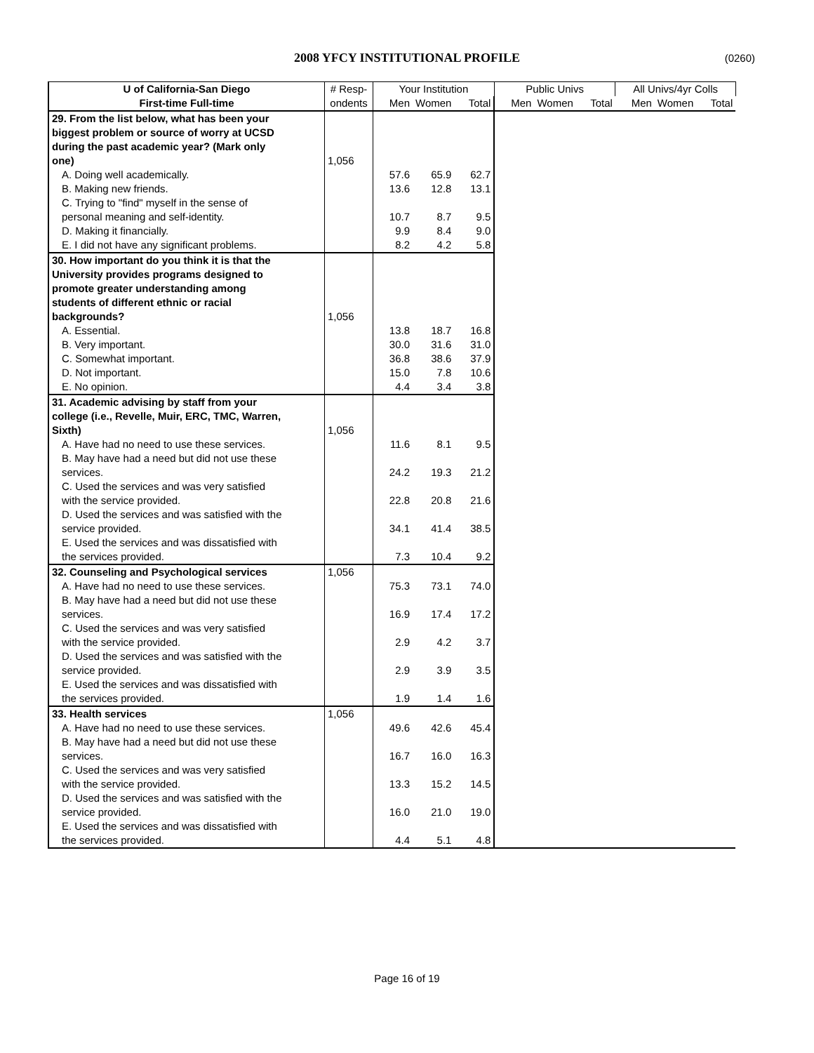2008 YFCY INSTITUTIONAL PROFILE (0260)
| U of California-San Diego | # Resp- | Your Institution | | | Public Univs | | | All Univs/4yr Colls | | |
| --- | --- | --- | --- | --- | --- | --- | --- | --- | --- | --- |
| First-time Full-time | ondents | Men | Women | Total | Men | Women | Total | Men | Women | Total |
| 29. From the list below, what has been your | | | | | | | | | | |
| biggest problem or source of worry at UCSD | | | | | | | | | | |
| during the past academic year? (Mark only | | | | | | | | | | |
| one) | 1,056 | | | | | | | | | |
| A. Doing well academically. | | 57.6 | 65.9 | 62.7 | | | | | | |
| B. Making new friends. | | 13.6 | 12.8 | 13.1 | | | | | | |
| C. Trying to "find" myself in the sense of | | | | | | | | | | |
| personal meaning and self-identity. | | 10.7 | 8.7 | 9.5 | | | | | | |
| D. Making it financially. | | 9.9 | 8.4 | 9.0 | | | | | | |
| E. I did not have any significant problems. | | 8.2 | 4.2 | 5.8 | | | | | | |
| 30. How important do you think it is that the | | | | | | | | | | |
| University provides programs designed to | | | | | | | | | | |
| promote greater understanding among | | | | | | | | | | |
| students of different ethnic or racial | | | | | | | | | | |
| backgrounds? | 1,056 | | | | | | | | | |
| A. Essential. | | 13.8 | 18.7 | 16.8 | | | | | | |
| B. Very important. | | 30.0 | 31.6 | 31.0 | | | | | | |
| C. Somewhat important. | | 36.8 | 38.6 | 37.9 | | | | | | |
| D. Not important. | | 15.0 | 7.8 | 10.6 | | | | | | |
| E. No opinion. | | 4.4 | 3.4 | 3.8 | | | | | | |
| 31. Academic advising by staff from your | | | | | | | | | | |
| college (i.e., Revelle, Muir, ERC, TMC, Warren, | | | | | | | | | | |
| Sixth) | 1,056 | | | | | | | | | |
| A. Have had no need to use these services. | | 11.6 | 8.1 | 9.5 | | | | | | |
| B. May have had a need but did not use these services. | | 24.2 | 19.3 | 21.2 | | | | | | |
| C. Used the services and was very satisfied with the service provided. | | 22.8 | 20.8 | 21.6 | | | | | | |
| D. Used the services and was satisfied with the service provided. | | 34.1 | 41.4 | 38.5 | | | | | | |
| E. Used the services and was dissatisfied with the services provided. | | 7.3 | 10.4 | 9.2 | | | | | | |
| 32. Counseling and Psychological services | 1,056 | | | | | | | | | |
| A. Have had no need to use these services. | | 75.3 | 73.1 | 74.0 | | | | | | |
| B. May have had a need but did not use these services. | | 16.9 | 17.4 | 17.2 | | | | | | |
| C. Used the services and was very satisfied with the service provided. | | 2.9 | 4.2 | 3.7 | | | | | | |
| D. Used the services and was satisfied with the service provided. | | 2.9 | 3.9 | 3.5 | | | | | | |
| E. Used the services and was dissatisfied with the services provided. | | 1.9 | 1.4 | 1.6 | | | | | | |
| 33. Health services | 1,056 | | | | | | | | | |
| A. Have had no need to use these services. | | 49.6 | 42.6 | 45.4 | | | | | | |
| B. May have had a need but did not use these services. | | 16.7 | 16.0 | 16.3 | | | | | | |
| C. Used the services and was very satisfied with the service provided. | | 13.3 | 15.2 | 14.5 | | | | | | |
| D. Used the services and was satisfied with the service provided. | | 16.0 | 21.0 | 19.0 | | | | | | |
| E. Used the services and was dissatisfied with the services provided. | | 4.4 | 5.1 | 4.8 | | | | | | |
Page 16 of 19